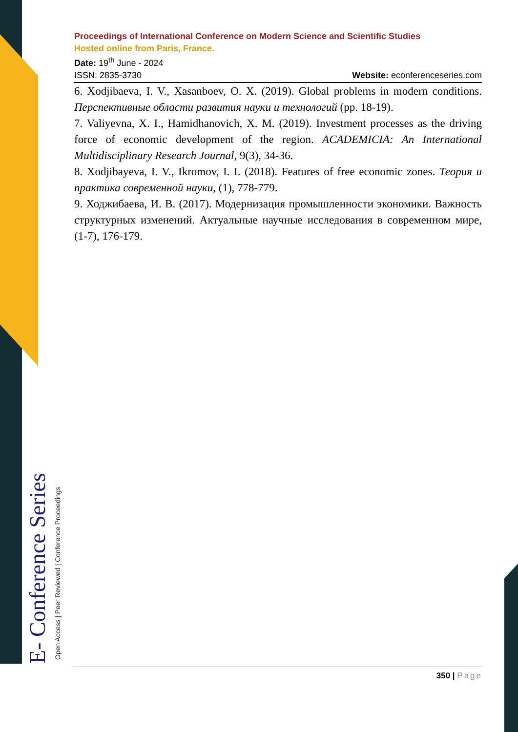E- Conference Series Open Access | Peer Reviewed | Conference Proceedings
Proceedings of International Conference on Modern Science and Scientific Studies
Hosted online from Paris, France.
Date: 19<sup>th</sup> June - 2024
ISSN: 2835-3730 Website: econferenceseries.com
6. Xodjibaeva, I. V., Xasanboev, O. X. (2019). Global problems in modern conditions. Перспективные области развития науки и технологий (pp. 18-19).
7. Valiyevna, X. I., Hamidhanovich, X. M. (2019). Investment processes as the driving force of economic development of the region. ACADEMICIA: An International Multidisciplinary Research Journal, 9(3), 34-36.
8. Xodjibayeva, I. V., Ikromov, I. I. (2018). Features of free economic zones. Теория и практика современной науки, (1), 778-779.
9. Ходжибаева, И. В. (2017). Модернизация промышленности экономики. Важность структурных изменений. Актуальные научные исследования в современном мире, (1-7), 176-179.
350 | Page